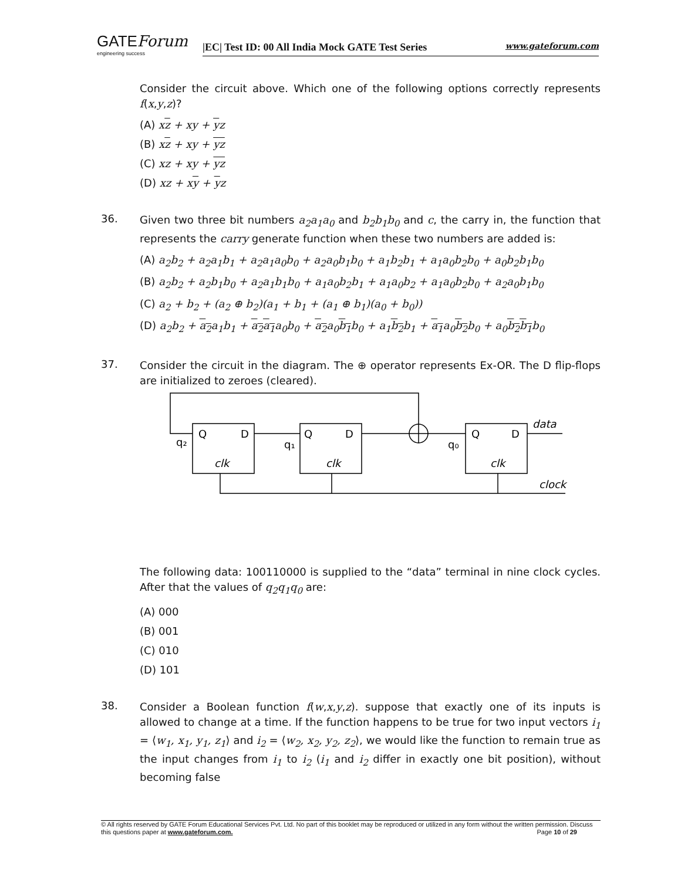GATEForum
engineering success
|EC| Test ID: 00 All India Mock GATE Test Series www.gateforum.com
Consider the circuit above. Which one of the following options correctly represents f(x,y,z)?
(A) xz + xy + yz
(B) xz + xy + yz
(C) xz + xy + yz
(D) xz + xy + yz
36.
Given two three bit numbers a<sub>2</sub>a<sub>1</sub>a<sub>0</sub> and b<sub>2</sub>b<sub>1</sub>b<sub>0</sub> and c, the carry in, the function that represents the carry generate function when these two numbers are added is:
(A) a<sub>2</sub>b<sub>2</sub> + a<sub>2</sub>a<sub>1</sub>b<sub>1</sub> + a<sub>2</sub>a<sub>1</sub>a<sub>0</sub>b<sub>0</sub> + a<sub>2</sub>a<sub>0</sub>b<sub>1</sub>b<sub>0</sub> + a<sub>1</sub>b<sub>2</sub>b<sub>1</sub> + a<sub>1</sub>a<sub>0</sub>b<sub>2</sub>b<sub>0</sub> + a<sub>0</sub>b<sub>2</sub>b<sub>1</sub>b<sub>0</sub>
(B) a<sub>2</sub>b<sub>2</sub> + a<sub>2</sub>b<sub>1</sub>b<sub>0</sub> + a<sub>2</sub>a<sub>1</sub>b<sub>1</sub>b<sub>0</sub> + a<sub>1</sub>a<sub>0</sub>b<sub>2</sub>b<sub>1</sub> + a<sub>1</sub>a<sub>0</sub>b<sub>2</sub> + a<sub>1</sub>a<sub>0</sub>b<sub>2</sub>b<sub>0</sub> + a<sub>2</sub>a<sub>0</sub>b<sub>1</sub>b<sub>0</sub>
(C) a<sub>2</sub> + b<sub>2</sub> + (a<sub>2</sub> ⊕ b<sub>2</sub>)(a<sub>1</sub> + b<sub>1</sub> + (a<sub>1</sub> ⊕ b<sub>1</sub>)(a<sub>0</sub> + b<sub>0</sub>))
(D) a<sub>2</sub>b<sub>2</sub> + a<sub>2</sub>a<sub>1</sub>b<sub>1</sub> + a<sub>2</sub>a<sub>1</sub>a<sub>0</sub>b<sub>0</sub> + a<sub>2</sub>a<sub>0</sub>b<sub>1</sub>b<sub>0</sub> + a<sub>1</sub>b<sub>2</sub>b<sub>1</sub> + a<sub>1</sub>a<sub>0</sub>b<sub>2</sub>b<sub>0</sub> + a<sub>0</sub>b<sub>2</sub>b<sub>1</sub>b<sub>0</sub>
37.
Consider the circuit in the diagram. The ⊕ operator represents Ex-OR. The D flip-flops are initialized to zeroes (cleared).
Q
D
Q
D
Q
D
q₂
q₁
q₀
clk
clk
clk
data
clock
The following data: 100110000 is supplied to the “data” terminal in nine clock cycles. After that the values of q<sub>2</sub>q<sub>1</sub>q<sub>0</sub> are:
(A) 000
(B) 001
(C) 010
(D) 101
38.
Consider a Boolean function f(w,x,y,z). suppose that exactly one of its inputs is allowed to change at a time. If the function happens to be true for two input vectors i<sub>1</sub> = ⟨w<sub>1</sub>, x<sub>1</sub>, y<sub>1</sub>, z<sub>1</sub>⟩ and i<sub>2</sub> = ⟨w<sub>2</sub>, x<sub>2</sub>, y<sub>2</sub>, z<sub>2</sub>⟩, we would like the function to remain true as the input changes from i<sub>1</sub> to i<sub>2</sub> (i<sub>1</sub> and i<sub>2</sub> differ in exactly one bit position), without becoming false
© All rights reserved by GATE Forum Educational Services Pvt. Ltd. No part of this booklet may be reproduced or utilized in any form without the written permission. Discuss this questions paper at www.gateforum.com. Page 10 of 29